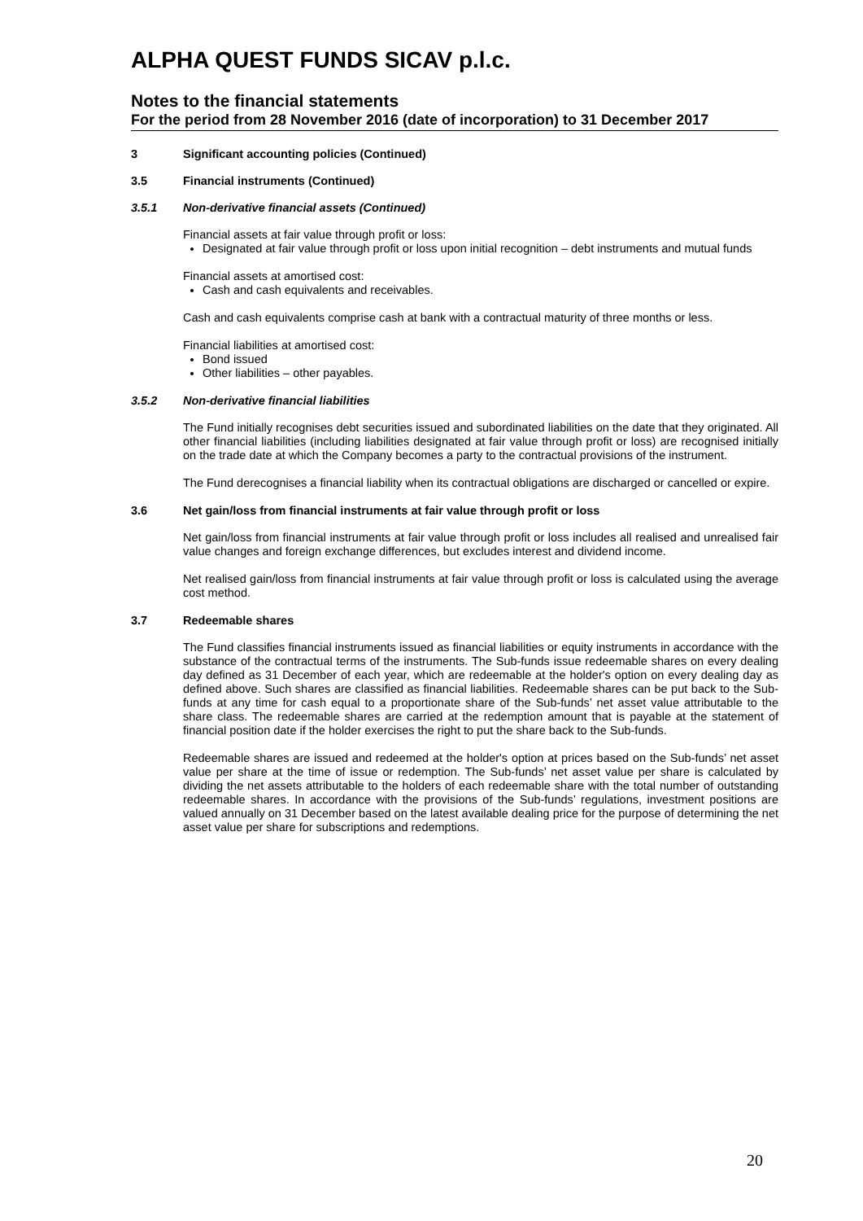ALPHA QUEST FUNDS SICAV p.l.c.
Notes to the financial statements
For the period from 28 November 2016 (date of incorporation) to 31 December 2017
3 Significant accounting policies (Continued)
3.5 Financial instruments (Continued)
3.5.1 Non-derivative financial assets (Continued)
Financial assets at fair value through profit or loss:
Designated at fair value through profit or loss upon initial recognition – debt instruments and mutual funds
Financial assets at amortised cost:
Cash and cash equivalents and receivables.
Cash and cash equivalents comprise cash at bank with a contractual maturity of three months or less.
Financial liabilities at amortised cost:
Bond issued
Other liabilities – other payables.
3.5.2 Non-derivative financial liabilities
The Fund initially recognises debt securities issued and subordinated liabilities on the date that they originated. All other financial liabilities (including liabilities designated at fair value through profit or loss) are recognised initially on the trade date at which the Company becomes a party to the contractual provisions of the instrument.
The Fund derecognises a financial liability when its contractual obligations are discharged or cancelled or expire.
3.6 Net gain/loss from financial instruments at fair value through profit or loss
Net gain/loss from financial instruments at fair value through profit or loss includes all realised and unrealised fair value changes and foreign exchange differences, but excludes interest and dividend income.
Net realised gain/loss from financial instruments at fair value through profit or loss is calculated using the average cost method.
3.7 Redeemable shares
The Fund classifies financial instruments issued as financial liabilities or equity instruments in accordance with the substance of the contractual terms of the instruments. The Sub-funds issue redeemable shares on every dealing day defined as 31 December of each year, which are redeemable at the holder's option on every dealing day as defined above. Such shares are classified as financial liabilities. Redeemable shares can be put back to the Sub-funds at any time for cash equal to a proportionate share of the Sub-funds’ net asset value attributable to the share class. The redeemable shares are carried at the redemption amount that is payable at the statement of financial position date if the holder exercises the right to put the share back to the Sub-funds.
Redeemable shares are issued and redeemed at the holder's option at prices based on the Sub-funds’ net asset value per share at the time of issue or redemption. The Sub-funds’ net asset value per share is calculated by dividing the net assets attributable to the holders of each redeemable share with the total number of outstanding redeemable shares. In accordance with the provisions of the Sub-funds’ regulations, investment positions are valued annually on 31 December based on the latest available dealing price for the purpose of determining the net asset value per share for subscriptions and redemptions.
20